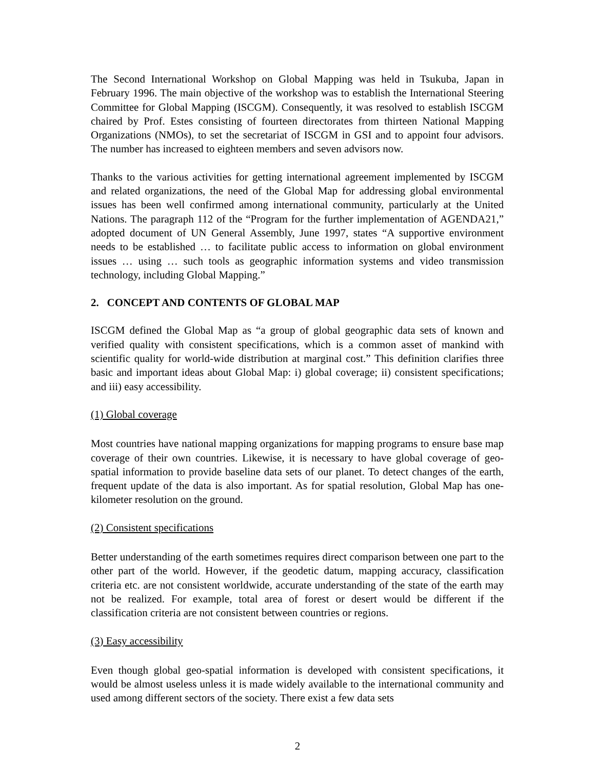The Second International Workshop on Global Mapping was held in Tsukuba, Japan in February 1996. The main objective of the workshop was to establish the International Steering Committee for Global Mapping (ISCGM). Consequently, it was resolved to establish ISCGM chaired by Prof. Estes consisting of fourteen directorates from thirteen National Mapping Organizations (NMOs), to set the secretariat of ISCGM in GSI and to appoint four advisors. The number has increased to eighteen members and seven advisors now.
Thanks to the various activities for getting international agreement implemented by ISCGM and related organizations, the need of the Global Map for addressing global environmental issues has been well confirmed among international community, particularly at the United Nations. The paragraph 112 of the “Program for the further implementation of AGENDA21,” adopted document of UN General Assembly, June 1997, states “A supportive environment needs to be established … to facilitate public access to information on global environment issues … using … such tools as geographic information systems and video transmission technology, including Global Mapping.”
2. CONCEPT AND CONTENTS OF GLOBAL MAP
ISCGM defined the Global Map as “a group of global geographic data sets of known and verified quality with consistent specifications, which is a common asset of mankind with scientific quality for world-wide distribution at marginal cost.” This definition clarifies three basic and important ideas about Global Map: i) global coverage; ii) consistent specifications; and iii) easy accessibility.
(1) Global coverage
Most countries have national mapping organizations for mapping programs to ensure base map coverage of their own countries. Likewise, it is necessary to have global coverage of geo-spatial information to provide baseline data sets of our planet. To detect changes of the earth, frequent update of the data is also important. As for spatial resolution, Global Map has one-kilometer resolution on the ground.
(2) Consistent specifications
Better understanding of the earth sometimes requires direct comparison between one part to the other part of the world. However, if the geodetic datum, mapping accuracy, classification criteria etc. are not consistent worldwide, accurate understanding of the state of the earth may not be realized. For example, total area of forest or desert would be different if the classification criteria are not consistent between countries or regions.
(3) Easy accessibility
Even though global geo-spatial information is developed with consistent specifications, it would be almost useless unless it is made widely available to the international community and used among different sectors of the society. There exist a few data sets
2